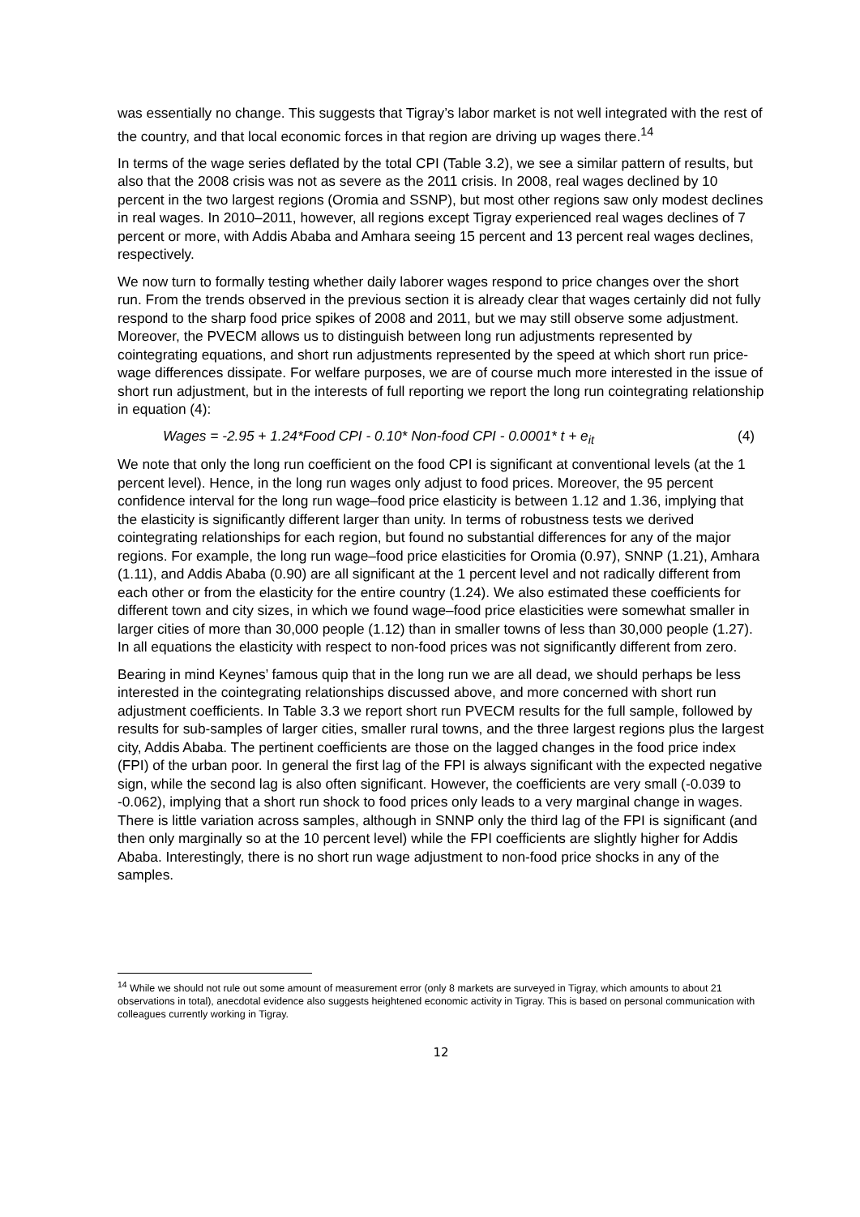was essentially no change. This suggests that Tigray’s labor market is not well integrated with the rest of the country, and that local economic forces in that region are driving up wages there.<sup>14</sup>
In terms of the wage series deflated by the total CPI (Table 3.2), we see a similar pattern of results, but also that the 2008 crisis was not as severe as the 2011 crisis. In 2008, real wages declined by 10 percent in the two largest regions (Oromia and SSNP), but most other regions saw only modest declines in real wages. In 2010–2011, however, all regions except Tigray experienced real wages declines of 7 percent or more, with Addis Ababa and Amhara seeing 15 percent and 13 percent real wages declines, respectively.
We now turn to formally testing whether daily laborer wages respond to price changes over the short run. From the trends observed in the previous section it is already clear that wages certainly did not fully respond to the sharp food price spikes of 2008 and 2011, but we may still observe some adjustment. Moreover, the PVECM allows us to distinguish between long run adjustments represented by cointegrating equations, and short run adjustments represented by the speed at which short run price-wage differences dissipate. For welfare purposes, we are of course much more interested in the issue of short run adjustment, but in the interests of full reporting we report the long run cointegrating relationship in equation (4):
Wages = -2.95 + 1.24*Food CPI - 0.10* Non-food CPI - 0.0001* t + e<sub>it</sub> (4)
We note that only the long run coefficient on the food CPI is significant at conventional levels (at the 1 percent level). Hence, in the long run wages only adjust to food prices. Moreover, the 95 percent confidence interval for the long run wage–food price elasticity is between 1.12 and 1.36, implying that the elasticity is significantly different larger than unity. In terms of robustness tests we derived cointegrating relationships for each region, but found no substantial differences for any of the major regions. For example, the long run wage–food price elasticities for Oromia (0.97), SNNP (1.21), Amhara (1.11), and Addis Ababa (0.90) are all significant at the 1 percent level and not radically different from each other or from the elasticity for the entire country (1.24). We also estimated these coefficients for different town and city sizes, in which we found wage–food price elasticities were somewhat smaller in larger cities of more than 30,000 people (1.12) than in smaller towns of less than 30,000 people (1.27). In all equations the elasticity with respect to non-food prices was not significantly different from zero.
Bearing in mind Keynes’ famous quip that in the long run we are all dead, we should perhaps be less interested in the cointegrating relationships discussed above, and more concerned with short run adjustment coefficients. In Table 3.3 we report short run PVECM results for the full sample, followed by results for sub-samples of larger cities, smaller rural towns, and the three largest regions plus the largest city, Addis Ababa. The pertinent coefficients are those on the lagged changes in the food price index (FPI) of the urban poor. In general the first lag of the FPI is always significant with the expected negative sign, while the second lag is also often significant. However, the coefficients are very small (-0.039 to -0.062), implying that a short run shock to food prices only leads to a very marginal change in wages. There is little variation across samples, although in SNNP only the third lag of the FPI is significant (and then only marginally so at the 10 percent level) while the FPI coefficients are slightly higher for Addis Ababa. Interestingly, there is no short run wage adjustment to non-food price shocks in any of the samples.
<sup>14</sup> While we should not rule out some amount of measurement error (only 8 markets are surveyed in Tigray, which amounts to about 21 observations in total), anecdotal evidence also suggests heightened economic activity in Tigray. This is based on personal communication with colleagues currently working in Tigray.
12